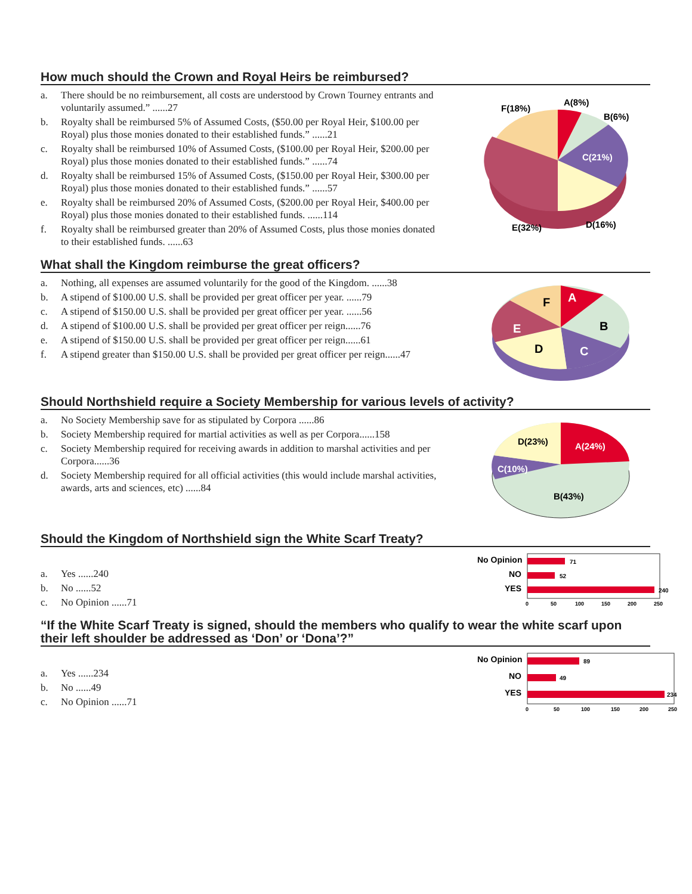How much should the Crown and Royal Heirs be reimbursed?
a. There should be no reimbursement, all costs are understood by Crown Tourney entrants and voluntarily assumed.” ......27
b. Royalty shall be reimbursed 5% of Assumed Costs, ($50.00 per Royal Heir, $100.00 per Royal) plus those monies donated to their established funds.” ......21
c. Royalty shall be reimbursed 10% of Assumed Costs, ($100.00 per Royal Heir, $200.00 per Royal) plus those monies donated to their established funds.” ......74
d. Royalty shall be reimbursed 15% of Assumed Costs, ($150.00 per Royal Heir, $300.00 per Royal) plus those monies donated to their established funds.” ......57
e. Royalty shall be reimbursed 20% of Assumed Costs, ($200.00 per Royal Heir, $400.00 per Royal) plus those monies donated to their established funds. ......114
f. Royalty shall be reimbursed greater than 20% of Assumed Costs, plus those monies donated to their established funds. ......63
F(18%)
A(8%)
B(6%)
C(21%)
D(16%)
E(32%)
What shall the Kingdom reimburse the great officers?
a. Nothing, all expenses are assumed voluntarily for the good of the Kingdom. ......38
b. A stipend of $100.00 U.S. shall be provided per great officer per year. ......79
c. A stipend of $150.00 U.S. shall be provided per great officer per year. ......56
d. A stipend of $100.00 U.S. shall be provided per great officer per reign......76
e. A stipend of $150.00 U.S. shall be provided per great officer per reign......61
f. A stipend greater than $150.00 U.S. shall be provided per great officer per reign......47
F
A
B
C
D
E
Should Northshield require a Society Membership for various levels of activity?
a. No Society Membership save for as stipulated by Corpora ......86
b. Society Membership required for martial activities as well as per Corpora......158
c. Society Membership required for receiving awards in addition to marshal activities and per Corpora......36
d. Society Membership required for all official activities (this would include marshal activities, awards, arts and sciences, etc) ......84
D(23%)
A(24%)
C(10%)
B(43%)
Should the Kingdom of Northshield sign the White Scarf Treaty?
a. Yes ......240
b. No ......52
c. No Opinion ......71
No Opinion
NO
YES
71
52
240
0
50
100
150
200
250
“If the White Scarf Treaty is signed, should the members who qualify to wear the white scarf upon their left shoulder be addressed as ‘Don’ or ‘Dona’?”
a. Yes ......234
b. No ......49
c. No Opinion ......71
No Opinion
NO
YES
89
49
234
0
50
100
150
200
250